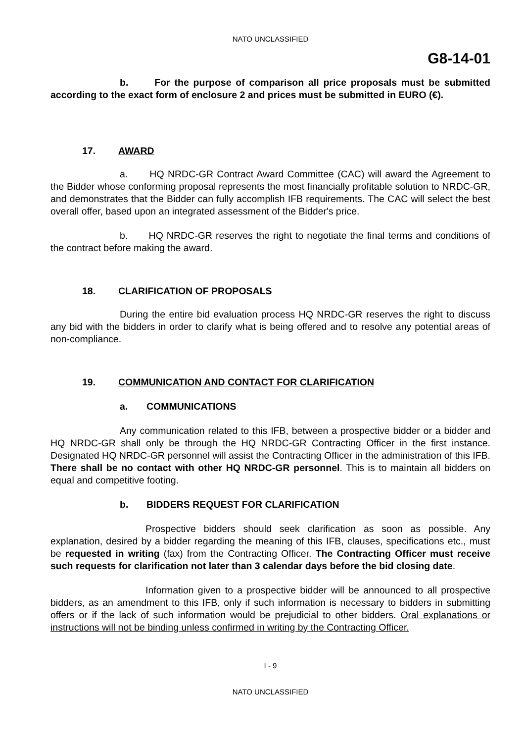NATO UNCLASSIFIED
G8-14-01
b. For the purpose of comparison all price proposals must be submitted according to the exact form of enclosure 2 and prices must be submitted in EURO (€).
17. AWARD
a. HQ NRDC-GR Contract Award Committee (CAC) will award the Agreement to the Bidder whose conforming proposal represents the most financially profitable solution to NRDC-GR, and demonstrates that the Bidder can fully accomplish IFB requirements. The CAC will select the best overall offer, based upon an integrated assessment of the Bidder's price.
b. HQ NRDC-GR reserves the right to negotiate the final terms and conditions of the contract before making the award.
18. CLARIFICATION OF PROPOSALS
During the entire bid evaluation process HQ NRDC-GR reserves the right to discuss any bid with the bidders in order to clarify what is being offered and to resolve any potential areas of non-compliance.
19. COMMUNICATION AND CONTACT FOR CLARIFICATION
a. COMMUNICATIONS
Any communication related to this IFB, between a prospective bidder or a bidder and HQ NRDC-GR shall only be through the HQ NRDC-GR Contracting Officer in the first instance. Designated HQ NRDC-GR personnel will assist the Contracting Officer in the administration of this IFB. There shall be no contact with other HQ NRDC-GR personnel. This is to maintain all bidders on equal and competitive footing.
b. BIDDERS REQUEST FOR CLARIFICATION
Prospective bidders should seek clarification as soon as possible. Any explanation, desired by a bidder regarding the meaning of this IFB, clauses, specifications etc., must be requested in writing (fax) from the Contracting Officer. The Contracting Officer must receive such requests for clarification not later than 3 calendar days before the bid closing date.
Information given to a prospective bidder will be announced to all prospective bidders, as an amendment to this IFB, only if such information is necessary to bidders in submitting offers or if the lack of such information would be prejudicial to other bidders. Oral explanations or instructions will not be binding unless confirmed in writing by the Contracting Officer.
I - 9
NATO UNCLASSIFIED